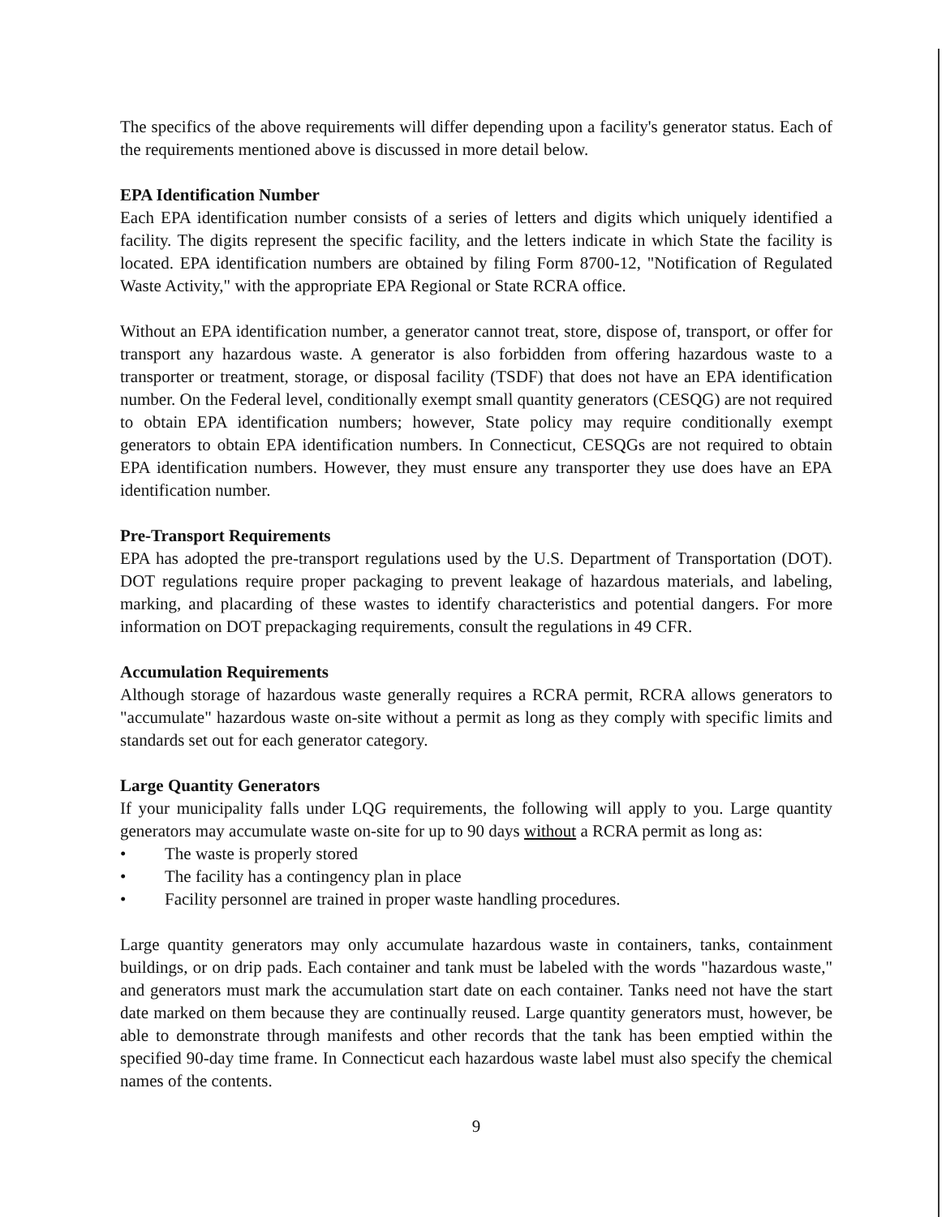The specifics of the above requirements will differ depending upon a facility's generator status. Each of the requirements mentioned above is discussed in more detail below.
EPA Identification Number
Each EPA identification number consists of a series of letters and digits which uniquely identified a facility. The digits represent the specific facility, and the letters indicate in which State the facility is located. EPA identification numbers are obtained by filing Form 8700-12, "Notification of Regulated Waste Activity," with the appropriate EPA Regional or State RCRA office.
Without an EPA identification number, a generator cannot treat, store, dispose of, transport, or offer for transport any hazardous waste. A generator is also forbidden from offering hazardous waste to a transporter or treatment, storage, or disposal facility (TSDF) that does not have an EPA identification number. On the Federal level, conditionally exempt small quantity generators (CESQG) are not required to obtain EPA identification numbers; however, State policy may require conditionally exempt generators to obtain EPA identification numbers. In Connecticut, CESQGs are not required to obtain EPA identification numbers. However, they must ensure any transporter they use does have an EPA identification number.
Pre-Transport Requirements
EPA has adopted the pre-transport regulations used by the U.S. Department of Transportation (DOT). DOT regulations require proper packaging to prevent leakage of hazardous materials, and labeling, marking, and placarding of these wastes to identify characteristics and potential dangers. For more information on DOT prepackaging requirements, consult the regulations in 49 CFR.
Accumulation Requirements
Although storage of hazardous waste generally requires a RCRA permit, RCRA allows generators to "accumulate" hazardous waste on-site without a permit as long as they comply with specific limits and standards set out for each generator category.
Large Quantity Generators
If your municipality falls under LQG requirements, the following will apply to you. Large quantity generators may accumulate waste on-site for up to 90 days without a RCRA permit as long as:
• The waste is properly stored
• The facility has a contingency plan in place
• Facility personnel are trained in proper waste handling procedures.
Large quantity generators may only accumulate hazardous waste in containers, tanks, containment buildings, or on drip pads. Each container and tank must be labeled with the words "hazardous waste," and generators must mark the accumulation start date on each container. Tanks need not have the start date marked on them because they are continually reused. Large quantity generators must, however, be able to demonstrate through manifests and other records that the tank has been emptied within the specified 90-day time frame. In Connecticut each hazardous waste label must also specify the chemical names of the contents.
9